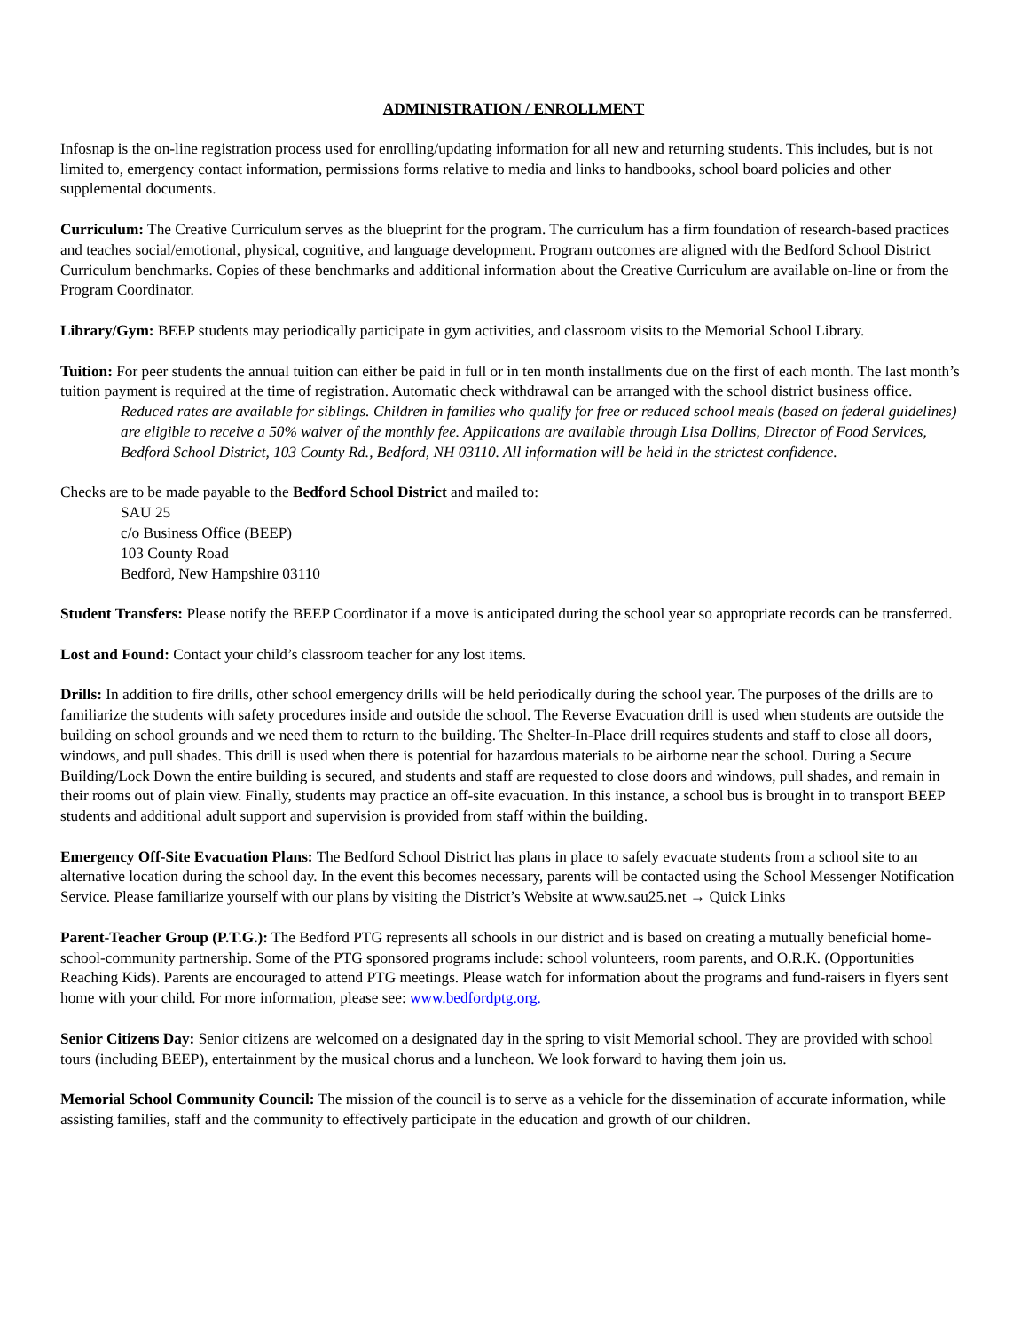ADMINISTRATION / ENROLLMENT
Infosnap is the on-line registration process used for enrolling/updating information for all new and returning students. This includes, but is not limited to, emergency contact information, permissions forms relative to media and links to handbooks, school board policies and other supplemental documents.
Curriculum: The Creative Curriculum serves as the blueprint for the program. The curriculum has a firm foundation of research-based practices and teaches social/emotional, physical, cognitive, and language development. Program outcomes are aligned with the Bedford School District Curriculum benchmarks. Copies of these benchmarks and additional information about the Creative Curriculum are available on-line or from the Program Coordinator.
Library/Gym: BEEP students may periodically participate in gym activities, and classroom visits to the Memorial School Library.
Tuition: For peer students the annual tuition can either be paid in full or in ten month installments due on the first of each month. The last month’s tuition payment is required at the time of registration. Automatic check withdrawal can be arranged with the school district business office.
Reduced rates are available for siblings. Children in families who qualify for free or reduced school meals (based on federal guidelines) are eligible to receive a 50% waiver of the monthly fee. Applications are available through Lisa Dollins, Director of Food Services, Bedford School District, 103 County Rd., Bedford, NH 03110. All information will be held in the strictest confidence.
Checks are to be made payable to the Bedford School District and mailed to:
SAU 25
c/o Business Office (BEEP)
103 County Road
Bedford, New Hampshire 03110
Student Transfers: Please notify the BEEP Coordinator if a move is anticipated during the school year so appropriate records can be transferred.
Lost and Found: Contact your child’s classroom teacher for any lost items.
Drills: In addition to fire drills, other school emergency drills will be held periodically during the school year. The purposes of the drills are to familiarize the students with safety procedures inside and outside the school. The Reverse Evacuation drill is used when students are outside the building on school grounds and we need them to return to the building. The Shelter-In-Place drill requires students and staff to close all doors, windows, and pull shades. This drill is used when there is potential for hazardous materials to be airborne near the school. During a Secure Building/Lock Down the entire building is secured, and students and staff are requested to close doors and windows, pull shades, and remain in their rooms out of plain view. Finally, students may practice an off-site evacuation. In this instance, a school bus is brought in to transport BEEP students and additional adult support and supervision is provided from staff within the building.
Emergency Off-Site Evacuation Plans: The Bedford School District has plans in place to safely evacuate students from a school site to an alternative location during the school day. In the event this becomes necessary, parents will be contacted using the School Messenger Notification Service. Please familiarize yourself with our plans by visiting the District’s Website at www.sau25.net → Quick Links
Parent-Teacher Group (P.T.G.): The Bedford PTG represents all schools in our district and is based on creating a mutually beneficial home-school-community partnership. Some of the PTG sponsored programs include: school volunteers, room parents, and O.R.K. (Opportunities Reaching Kids). Parents are encouraged to attend PTG meetings. Please watch for information about the programs and fund-raisers in flyers sent home with your child. For more information, please see: www.bedfordptg.org.
Senior Citizens Day: Senior citizens are welcomed on a designated day in the spring to visit Memorial school. They are provided with school tours (including BEEP), entertainment by the musical chorus and a luncheon. We look forward to having them join us.
Memorial School Community Council: The mission of the council is to serve as a vehicle for the dissemination of accurate information, while assisting families, staff and the community to effectively participate in the education and growth of our children.